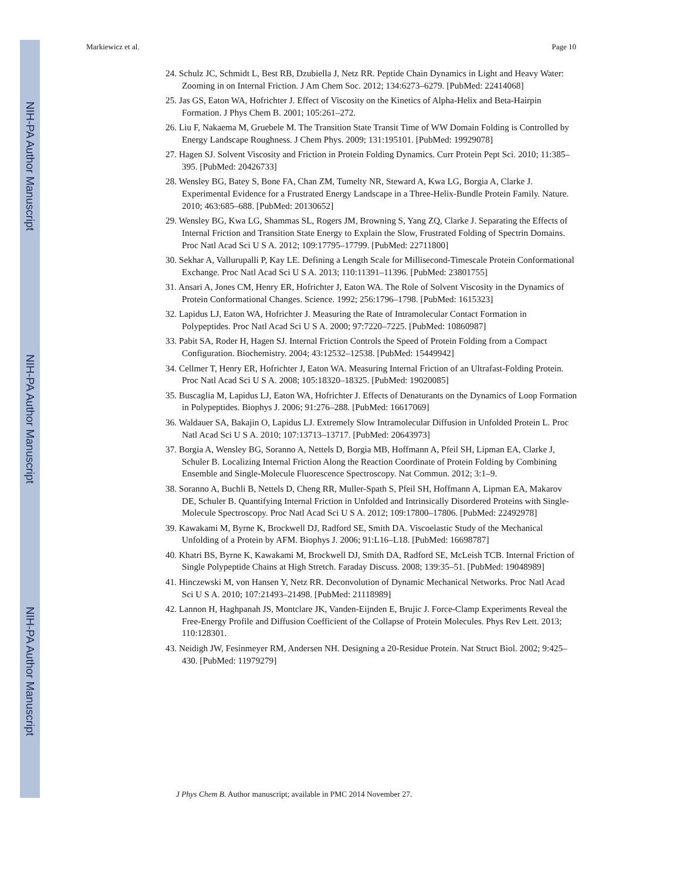NIH-PA Author Manuscript
NIH-PA Author Manuscript
NIH-PA Author Manuscript
Markiewicz et al. Page 10
24. Schulz JC, Schmidt L, Best RB, Dzubiella J, Netz RR. Peptide Chain Dynamics in Light and Heavy Water: Zooming in on Internal Friction. J Am Chem Soc. 2012; 134:6273–6279. [PubMed: 22414068]
25. Jas GS, Eaton WA, Hofrichter J. Effect of Viscosity on the Kinetics of Alpha-Helix and Beta-Hairpin Formation. J Phys Chem B. 2001; 105:261–272.
26. Liu F, Nakaema M, Gruebele M. The Transition State Transit Time of WW Domain Folding is Controlled by Energy Landscape Roughness. J Chem Phys. 2009; 131:195101. [PubMed: 19929078]
27. Hagen SJ. Solvent Viscosity and Friction in Protein Folding Dynamics. Curr Protein Pept Sci. 2010; 11:385–395. [PubMed: 20426733]
28. Wensley BG, Batey S, Bone FA, Chan ZM, Tumelty NR, Steward A, Kwa LG, Borgia A, Clarke J. Experimental Evidence for a Frustrated Energy Landscape in a Three-Helix-Bundle Protein Family. Nature. 2010; 463:685–688. [PubMed: 20130652]
29. Wensley BG, Kwa LG, Shammas SL, Rogers JM, Browning S, Yang ZQ, Clarke J. Separating the Effects of Internal Friction and Transition State Energy to Explain the Slow, Frustrated Folding of Spectrin Domains. Proc Natl Acad Sci U S A. 2012; 109:17795–17799. [PubMed: 22711800]
30. Sekhar A, Vallurupalli P, Kay LE. Defining a Length Scale for Millisecond-Timescale Protein Conformational Exchange. Proc Natl Acad Sci U S A. 2013; 110:11391–11396. [PubMed: 23801755]
31. Ansari A, Jones CM, Henry ER, Hofrichter J, Eaton WA. The Role of Solvent Viscosity in the Dynamics of Protein Conformational Changes. Science. 1992; 256:1796–1798. [PubMed: 1615323]
32. Lapidus LJ, Eaton WA, Hofrichter J. Measuring the Rate of Intramolecular Contact Formation in Polypeptides. Proc Natl Acad Sci U S A. 2000; 97:7220–7225. [PubMed: 10860987]
33. Pabit SA, Roder H, Hagen SJ. Internal Friction Controls the Speed of Protein Folding from a Compact Configuration. Biochemistry. 2004; 43:12532–12538. [PubMed: 15449942]
34. Cellmer T, Henry ER, Hofrichter J, Eaton WA. Measuring Internal Friction of an Ultrafast-Folding Protein. Proc Natl Acad Sci U S A. 2008; 105:18320–18325. [PubMed: 19020085]
35. Buscaglia M, Lapidus LJ, Eaton WA, Hofrichter J. Effects of Denaturants on the Dynamics of Loop Formation in Polypeptides. Biophys J. 2006; 91:276–288. [PubMed: 16617069]
36. Waldauer SA, Bakajin O, Lapidus LJ. Extremely Slow Intramolecular Diffusion in Unfolded Protein L. Proc Natl Acad Sci U S A. 2010; 107:13713–13717. [PubMed: 20643973]
37. Borgia A, Wensley BG, Soranno A, Nettels D, Borgia MB, Hoffmann A, Pfeil SH, Lipman EA, Clarke J, Schuler B. Localizing Internal Friction Along the Reaction Coordinate of Protein Folding by Combining Ensemble and Single-Molecule Fluorescence Spectroscopy. Nat Commun. 2012; 3:1–9.
38. Soranno A, Buchli B, Nettels D, Cheng RR, Muller-Spath S, Pfeil SH, Hoffmann A, Lipman EA, Makarov DE, Schuler B. Quantifying Internal Friction in Unfolded and Intrinsically Disordered Proteins with Single-Molecule Spectroscopy. Proc Natl Acad Sci U S A. 2012; 109:17800–17806. [PubMed: 22492978]
39. Kawakami M, Byrne K, Brockwell DJ, Radford SE, Smith DA. Viscoelastic Study of the Mechanical Unfolding of a Protein by AFM. Biophys J. 2006; 91:L16–L18. [PubMed: 16698787]
40. Khatri BS, Byrne K, Kawakami M, Brockwell DJ, Smith DA, Radford SE, McLeish TCB. Internal Friction of Single Polypeptide Chains at High Stretch. Faraday Discuss. 2008; 139:35–51. [PubMed: 19048989]
41. Hinczewski M, von Hansen Y, Netz RR. Deconvolution of Dynamic Mechanical Networks. Proc Natl Acad Sci U S A. 2010; 107:21493–21498. [PubMed: 21118989]
42. Lannon H, Haghpanah JS, Montclare JK, Vanden-Eijnden E, Brujic J. Force-Clamp Experiments Reveal the Free-Energy Profile and Diffusion Coefficient of the Collapse of Protein Molecules. Phys Rev Lett. 2013; 110:128301.
43. Neidigh JW, Fesinmeyer RM, Andersen NH. Designing a 20-Residue Protein. Nat Struct Biol. 2002; 9:425–430. [PubMed: 11979279]
J Phys Chem B. Author manuscript; available in PMC 2014 November 27.